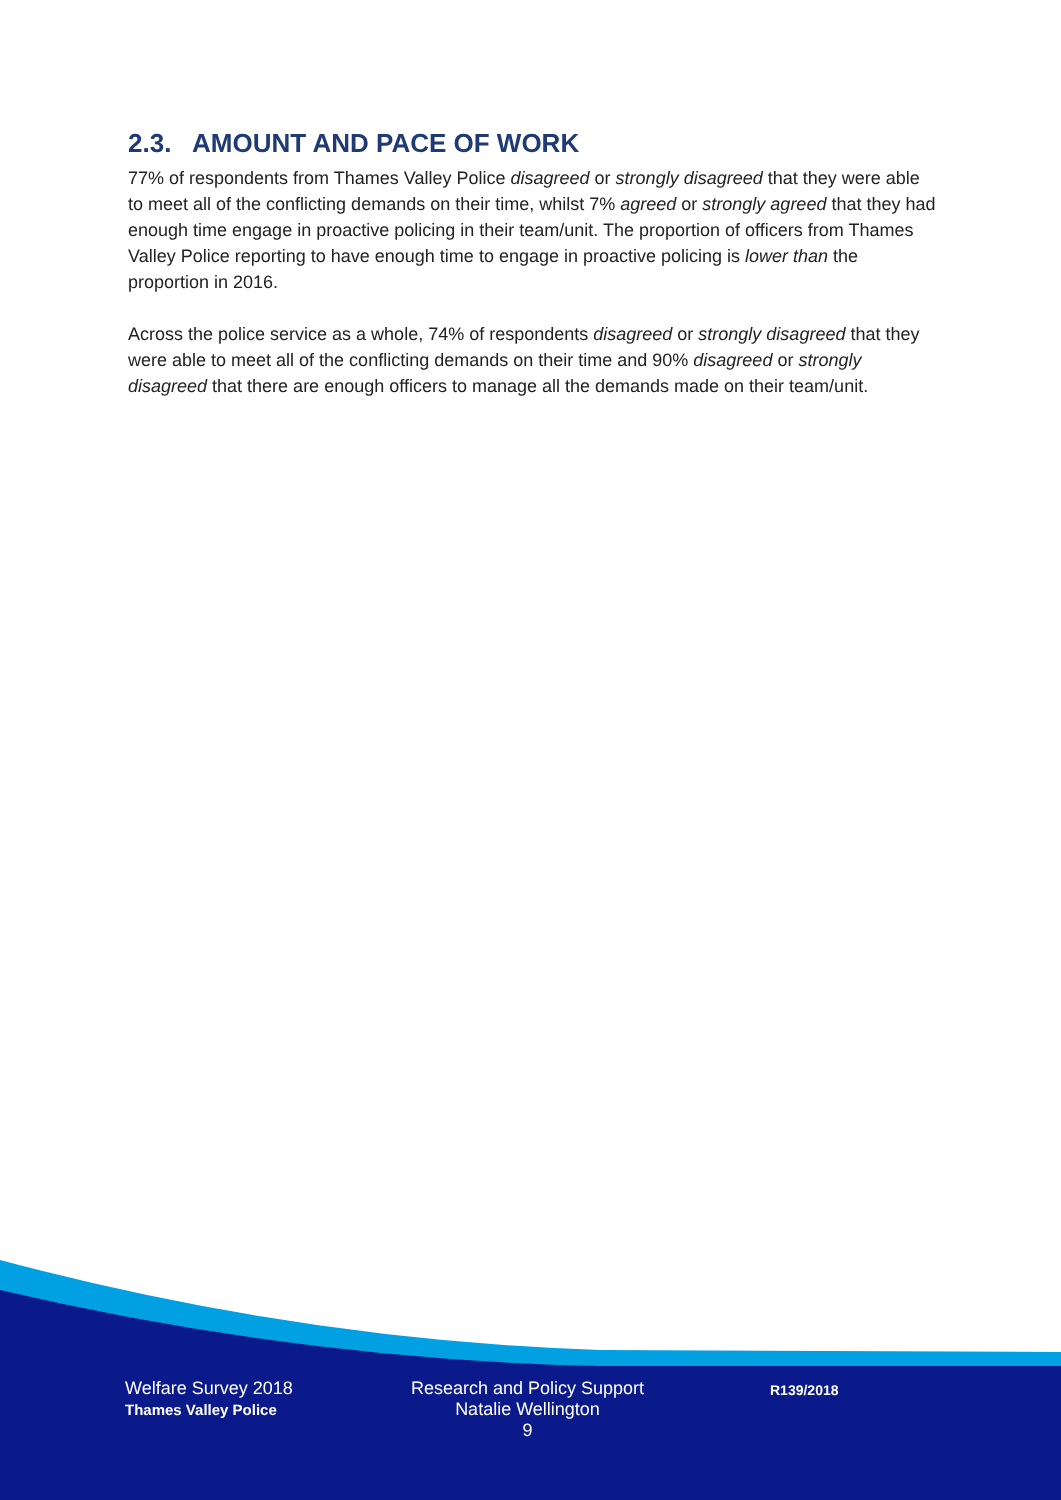2.3. AMOUNT AND PACE OF WORK
77% of respondents from Thames Valley Police disagreed or strongly disagreed that they were able to meet all of the conflicting demands on their time, whilst 7% agreed or strongly agreed that they had enough time engage in proactive policing in their team/unit. The proportion of officers from Thames Valley Police reporting to have enough time to engage in proactive policing is lower than the proportion in 2016.
Across the police service as a whole, 74% of respondents disagreed or strongly disagreed that they were able to meet all of the conflicting demands on their time and 90% disagreed or strongly disagreed that there are enough officers to manage all the demands made on their team/unit.
Welfare Survey 2018
Thames Valley Police
Research and Policy Support
Natalie Wellington
9
R139/2018